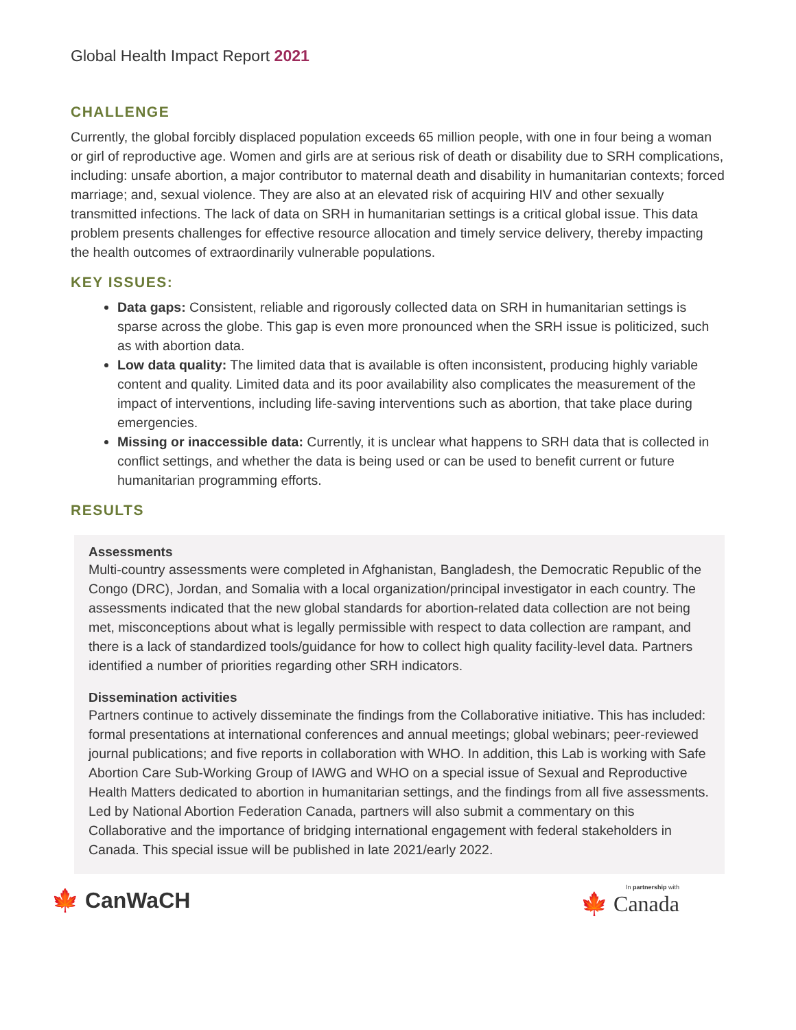Global Health Impact Report 2021
CHALLENGE
Currently, the global forcibly displaced population exceeds 65 million people, with one in four being a woman or girl of reproductive age. Women and girls are at serious risk of death or disability due to SRH complications, including: unsafe abortion, a major contributor to maternal death and disability in humanitarian contexts; forced marriage; and, sexual violence. They are also at an elevated risk of acquiring HIV and other sexually transmitted infections. The lack of data on SRH in humanitarian settings is a critical global issue. This data problem presents challenges for effective resource allocation and timely service delivery, thereby impacting the health outcomes of extraordinarily vulnerable populations.
KEY ISSUES:
Data gaps: Consistent, reliable and rigorously collected data on SRH in humanitarian settings is sparse across the globe. This gap is even more pronounced when the SRH issue is politicized, such as with abortion data.
Low data quality: The limited data that is available is often inconsistent, producing highly variable content and quality. Limited data and its poor availability also complicates the measurement of the impact of interventions, including life-saving interventions such as abortion, that take place during emergencies.
Missing or inaccessible data: Currently, it is unclear what happens to SRH data that is collected in conflict settings, and whether the data is being used or can be used to benefit current or future humanitarian programming efforts.
RESULTS
Assessments
Multi-country assessments were completed in Afghanistan, Bangladesh, the Democratic Republic of the Congo (DRC), Jordan, and Somalia with a local organization/principal investigator in each country. The assessments indicated that the new global standards for abortion-related data collection are not being met, misconceptions about what is legally permissible with respect to data collection are rampant, and there is a lack of standardized tools/guidance for how to collect high quality facility-level data. Partners identified a number of priorities regarding other SRH indicators.
Dissemination activities
Partners continue to actively disseminate the findings from the Collaborative initiative. This has included: formal presentations at international conferences and annual meetings; global webinars; peer-reviewed journal publications; and five reports in collaboration with WHO. In addition, this Lab is working with Safe Abortion Care Sub-Working Group of IAWG and WHO on a special issue of Sexual and Reproductive Health Matters dedicated to abortion in humanitarian settings, and the findings from all five assessments. Led by National Abortion Federation Canada, partners will also submit a commentary on this Collaborative and the importance of bridging international engagement with federal stakeholders in Canada. This special issue will be published in late 2021/early 2022.
🍁 CanWaCH
In partnership with
🍁 Canada